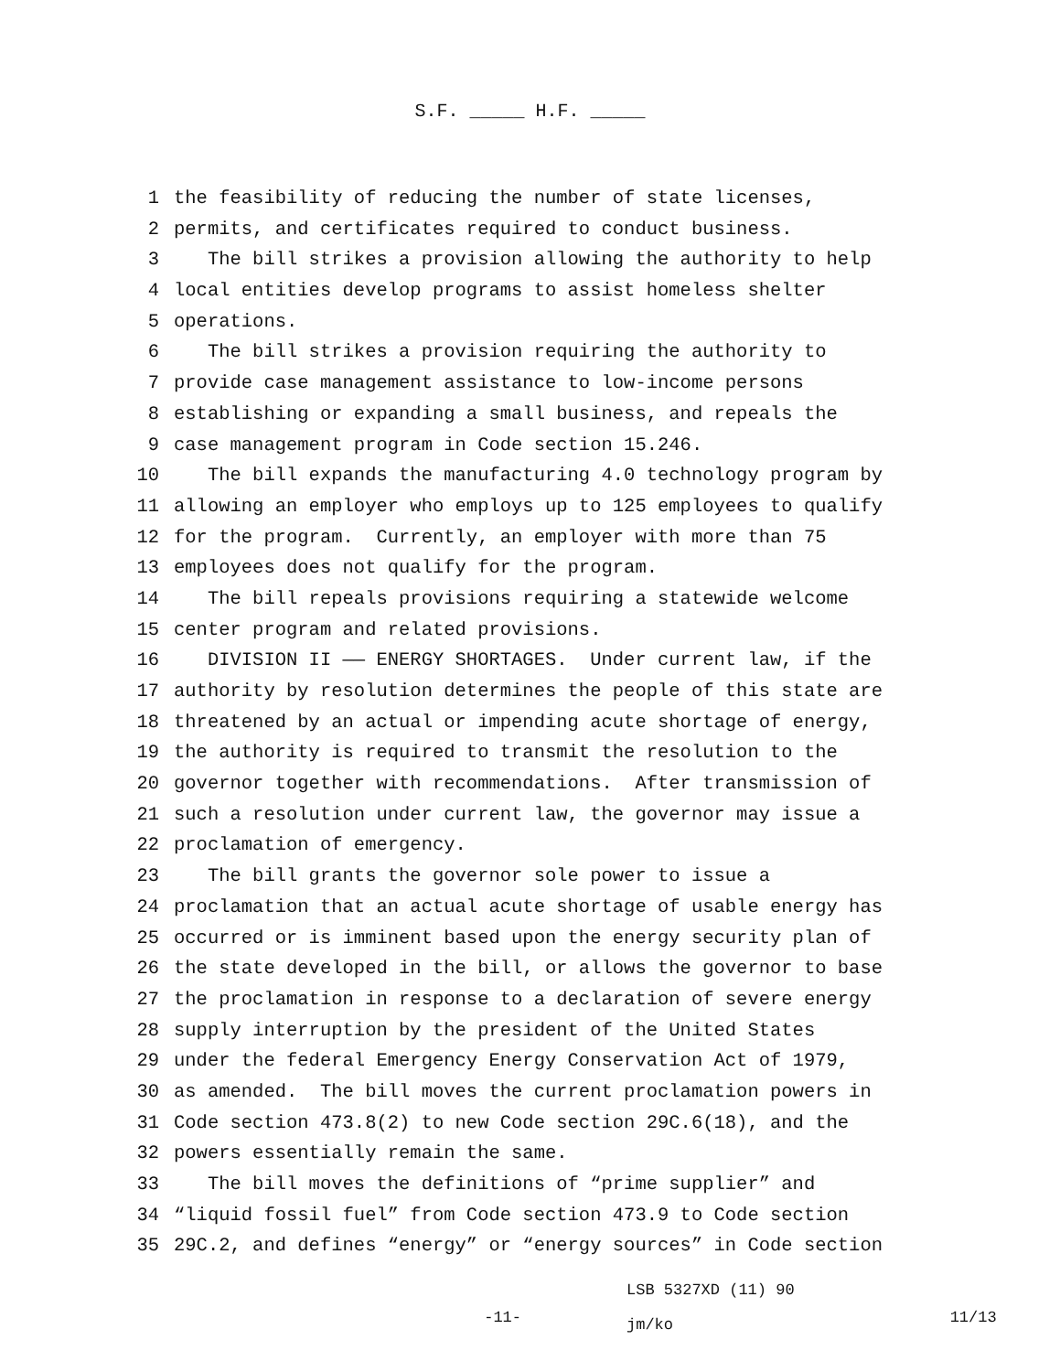S.F. _____ H.F. _____
1 the feasibility of reducing the number of state licenses,
2 permits, and certificates required to conduct business.
3 The bill strikes a provision allowing the authority to help
4 local entities develop programs to assist homeless shelter
5 operations.
6 The bill strikes a provision requiring the authority to
7 provide case management assistance to low-income persons
8 establishing or expanding a small business, and repeals the
9 case management program in Code section 15.246.
10 The bill expands the manufacturing 4.0 technology program by
11 allowing an employer who employs up to 125 employees to qualify
12 for the program. Currently, an employer with more than 75
13 employees does not qualify for the program.
14 The bill repeals provisions requiring a statewide welcome
15 center program and related provisions.
16 DIVISION II —— ENERGY SHORTAGES. Under current law, if the
17 authority by resolution determines the people of this state are
18 threatened by an actual or impending acute shortage of energy,
19 the authority is required to transmit the resolution to the
20 governor together with recommendations. After transmission of
21 such a resolution under current law, the governor may issue a
22 proclamation of emergency.
23 The bill grants the governor sole power to issue a
24 proclamation that an actual acute shortage of usable energy has
25 occurred or is imminent based upon the energy security plan of
26 the state developed in the bill, or allows the governor to base
27 the proclamation in response to a declaration of severe energy
28 supply interruption by the president of the United States
29 under the federal Emergency Energy Conservation Act of 1979,
30 as amended. The bill moves the current proclamation powers in
31 Code section 473.8(2) to new Code section 29C.6(18), and the
32 powers essentially remain the same.
33 The bill moves the definitions of “prime supplier” and
34 “liquid fossil fuel” from Code section 473.9 to Code section
35 29C.2, and defines “energy” or “energy sources” in Code section
-11-
LSB 5327XD (11) 90
jm/ko
11/13